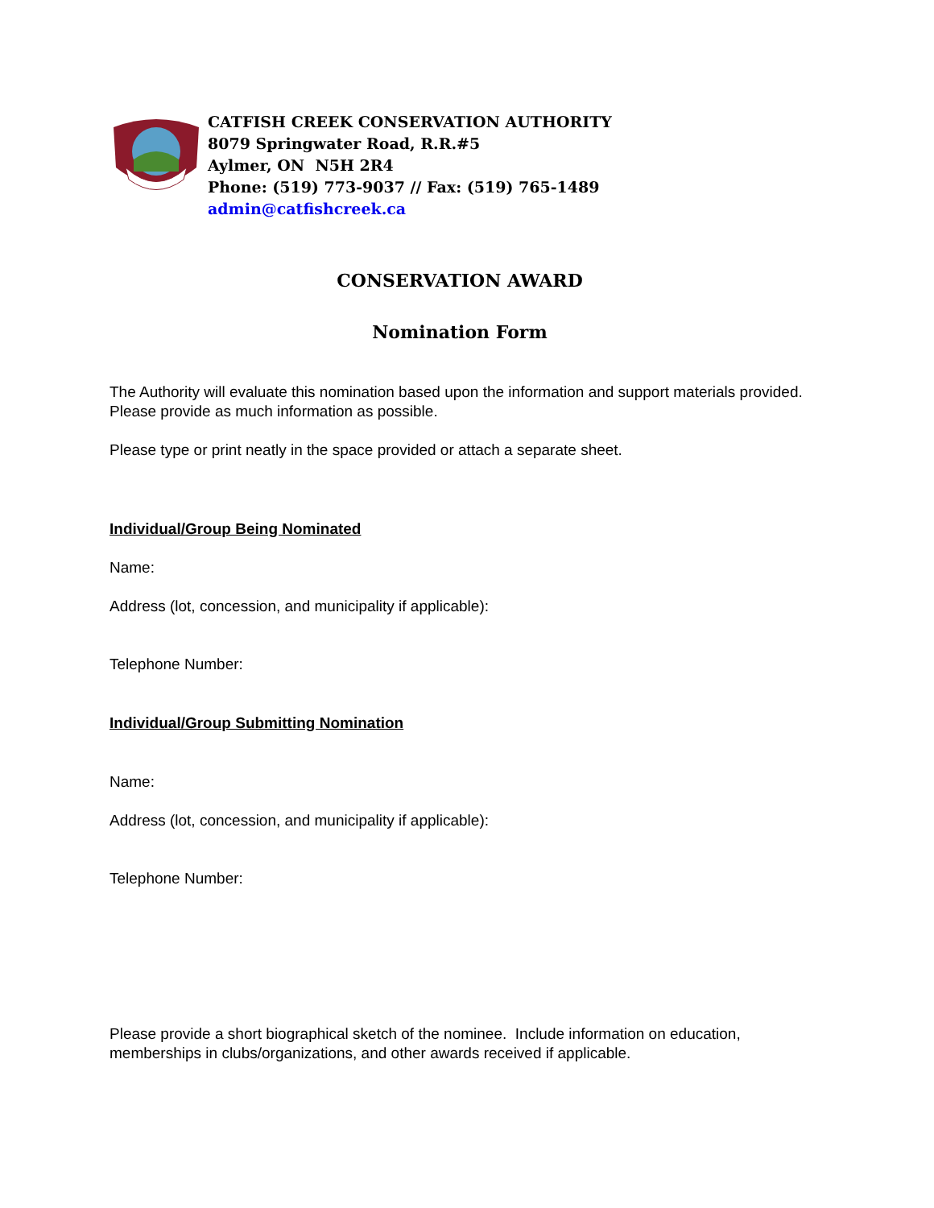CATFISH CREEK CONSERVATION AUTHORITY
8079 Springwater Road, R.R.#5
Aylmer, ON N5H 2R4
Phone: (519) 773-9037 // Fax: (519) 765-1489
admin@catfishcreek.ca
CONSERVATION AWARD
Nomination Form
The Authority will evaluate this nomination based upon the information and support materials provided. Please provide as much information as possible.
Please type or print neatly in the space provided or attach a separate sheet.
Individual/Group Being Nominated
Name:
Address (lot, concession, and municipality if applicable):
Telephone Number:
Individual/Group Submitting Nomination
Name:
Address (lot, concession, and municipality if applicable):
Telephone Number:
Please provide a short biographical sketch of the nominee. Include information on education, memberships in clubs/organizations, and other awards received if applicable.